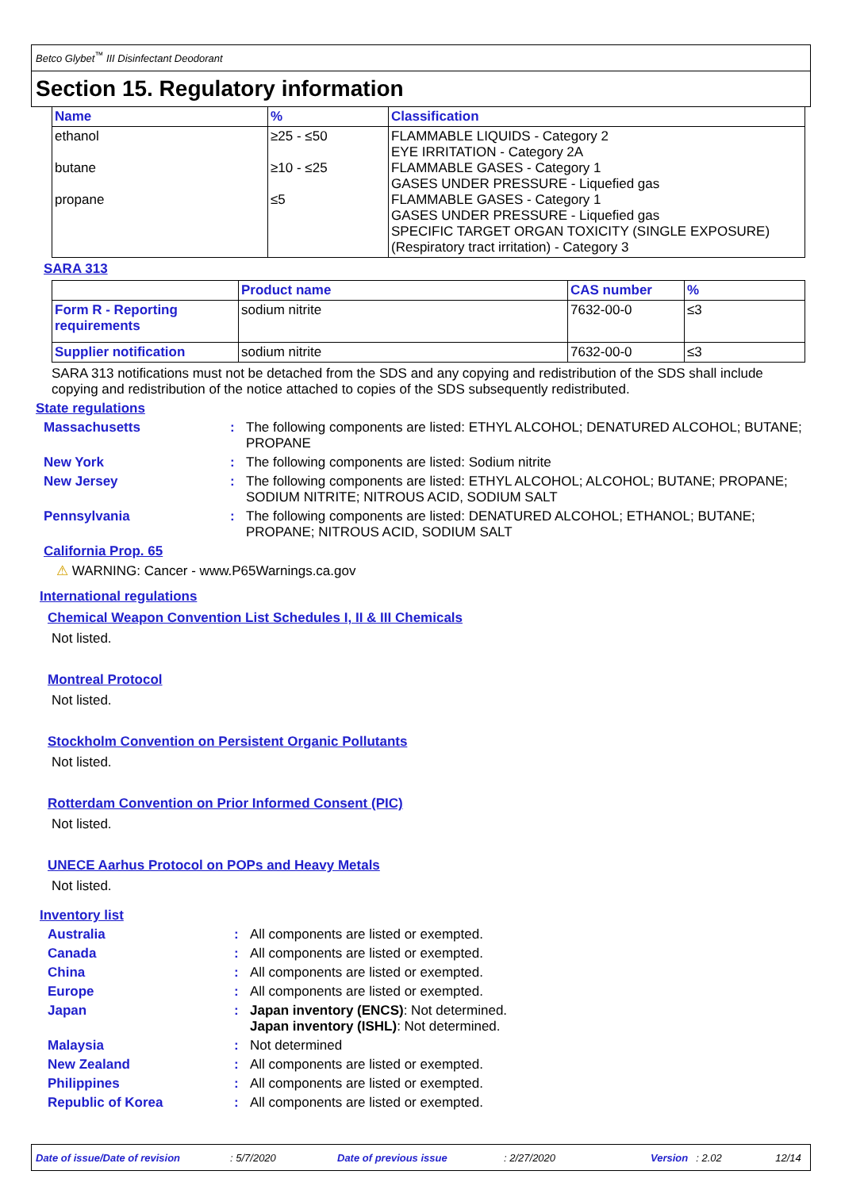Betco Glybet<sup>™</sup> III Disinfectant Deodorant
Section 15. Regulatory information
| Name | % | Classification |
| --- | --- | --- |
| ethanol butane propane | ≥25 - ≤50 ≥10 - ≤25 ≤5 | FLAMMABLE LIQUIDS - Category 2 EYE IRRITATION - Category 2A FLAMMABLE GASES - Category 1 GASES UNDER PRESSURE - Liquefied gas FLAMMABLE GASES - Category 1 GASES UNDER PRESSURE - Liquefied gas SPECIFIC TARGET ORGAN TOXICITY (SINGLE EXPOSURE) (Respiratory tract irritation) - Category 3 |
SARA 313
| | Product name | CAS number | % |
| --- | --- | --- | --- |
| Form R - Reporting requirements | sodium nitrite | 7632-00-0 | ≤3 |
| Supplier notification | sodium nitrite | 7632-00-0 | ≤3 |
SARA 313 notifications must not be detached from the SDS and any copying and redistribution of the SDS shall include copying and redistribution of the notice attached to copies of the SDS subsequently redistributed.
State regulations
Massachusetts : The following components are listed: ETHYL ALCOHOL; DENATURED ALCOHOL; BUTANE; PROPANE
New York : The following components are listed: Sodium nitrite
New Jersey : The following components are listed: ETHYL ALCOHOL; ALCOHOL; BUTANE; PROPANE; SODIUM NITRITE; NITROUS ACID, SODIUM SALT
Pennsylvania : The following components are listed: DENATURED ALCOHOL; ETHANOL; BUTANE; PROPANE; NITROUS ACID, SODIUM SALT
California Prop. 65
⚠ WARNING: Cancer - www.P65Warnings.ca.gov
International regulations
Chemical Weapon Convention List Schedules I, II & III Chemicals
Not listed.
Montreal Protocol
Not listed.
Stockholm Convention on Persistent Organic Pollutants
Not listed.
Rotterdam Convention on Prior Informed Consent (PIC)
Not listed.
UNECE Aarhus Protocol on POPs and Heavy Metals
Not listed.
Inventory list
Australia : All components are listed or exempted.
Canada : All components are listed or exempted.
China : All components are listed or exempted.
Europe : All components are listed or exempted.
Japan : Japan inventory (ENCS): Not determined.
Japan inventory (ISHL): Not determined.
Malaysia : Not determined
New Zealand : All components are listed or exempted.
Philippines : All components are listed or exempted.
Republic of Korea : All components are listed or exempted.
Date of issue/Date of revision: 5/7/2020 Date of previous issue: 2/27/2020 Version: 2.02 12/14